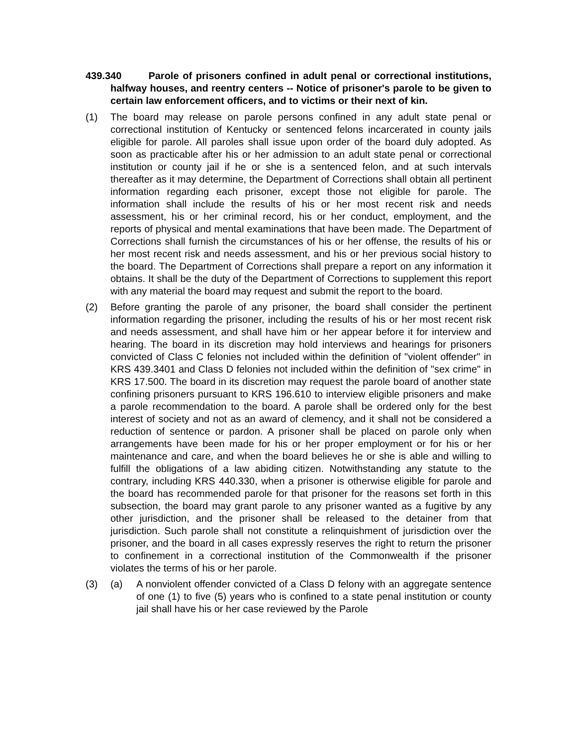439.340 Parole of prisoners confined in adult penal or correctional institutions, halfway houses, and reentry centers -- Notice of prisoner's parole to be given to certain law enforcement officers, and to victims or their next of kin.
(1) The board may release on parole persons confined in any adult state penal or correctional institution of Kentucky or sentenced felons incarcerated in county jails eligible for parole. All paroles shall issue upon order of the board duly adopted. As soon as practicable after his or her admission to an adult state penal or correctional institution or county jail if he or she is a sentenced felon, and at such intervals thereafter as it may determine, the Department of Corrections shall obtain all pertinent information regarding each prisoner, except those not eligible for parole. The information shall include the results of his or her most recent risk and needs assessment, his or her criminal record, his or her conduct, employment, and the reports of physical and mental examinations that have been made. The Department of Corrections shall furnish the circumstances of his or her offense, the results of his or her most recent risk and needs assessment, and his or her previous social history to the board. The Department of Corrections shall prepare a report on any information it obtains. It shall be the duty of the Department of Corrections to supplement this report with any material the board may request and submit the report to the board.
(2) Before granting the parole of any prisoner, the board shall consider the pertinent information regarding the prisoner, including the results of his or her most recent risk and needs assessment, and shall have him or her appear before it for interview and hearing. The board in its discretion may hold interviews and hearings for prisoners convicted of Class C felonies not included within the definition of "violent offender" in KRS 439.3401 and Class D felonies not included within the definition of "sex crime" in KRS 17.500. The board in its discretion may request the parole board of another state confining prisoners pursuant to KRS 196.610 to interview eligible prisoners and make a parole recommendation to the board. A parole shall be ordered only for the best interest of society and not as an award of clemency, and it shall not be considered a reduction of sentence or pardon. A prisoner shall be placed on parole only when arrangements have been made for his or her proper employment or for his or her maintenance and care, and when the board believes he or she is able and willing to fulfill the obligations of a law abiding citizen. Notwithstanding any statute to the contrary, including KRS 440.330, when a prisoner is otherwise eligible for parole and the board has recommended parole for that prisoner for the reasons set forth in this subsection, the board may grant parole to any prisoner wanted as a fugitive by any other jurisdiction, and the prisoner shall be released to the detainer from that jurisdiction. Such parole shall not constitute a relinquishment of jurisdiction over the prisoner, and the board in all cases expressly reserves the right to return the prisoner to confinement in a correctional institution of the Commonwealth if the prisoner violates the terms of his or her parole.
(3) (a) A nonviolent offender convicted of a Class D felony with an aggregate sentence of one (1) to five (5) years who is confined to a state penal institution or county jail shall have his or her case reviewed by the Parole